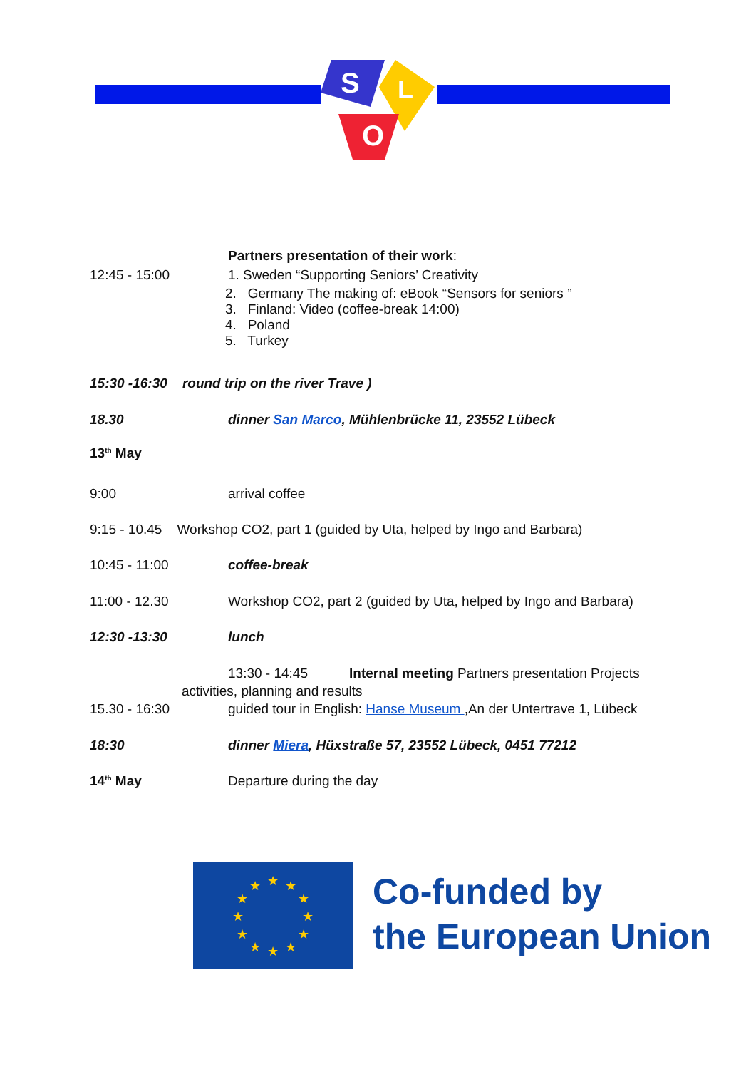S
L
O
Partners presentation of their work:
12:45 - 15:00 1. Sweden “Supporting Seniors’ Creativity
2. Germany The making of: eBook “Sensors for seniors ”
3. Finland: Video (coffee-break 14:00)
4. Poland
5. Turkey
15:30 -16:30 round trip on the river Trave )
18.30 dinner San Marco, Mühlenbrücke 11, 23552 Lübeck
13<sup>th</sup> May
9:00 arrival coffee
9:15 - 10.45 Workshop CO2, part 1 (guided by Uta, helped by Ingo and Barbara)
10:45 - 11:00 coffee-break
11:00 - 12.30 Workshop CO2, part 2 (guided by Uta, helped by Ingo and Barbara)
12:30 -13:30 lunch
13:30 - 14:45 Internal meeting Partners presentation Projects
activities, planning and results
15.30 - 16:30 guided tour in English: Hanse Museum ,An der Untertrave 1, Lübeck
18:30 dinner Miera, Hüxstraße 57, 23552 Lübeck, 0451 77212
14<sup>th</sup> May Departure during the day
★
★
★
★
★
★
★
★
★
★
★
★
Co-funded by
the European Union